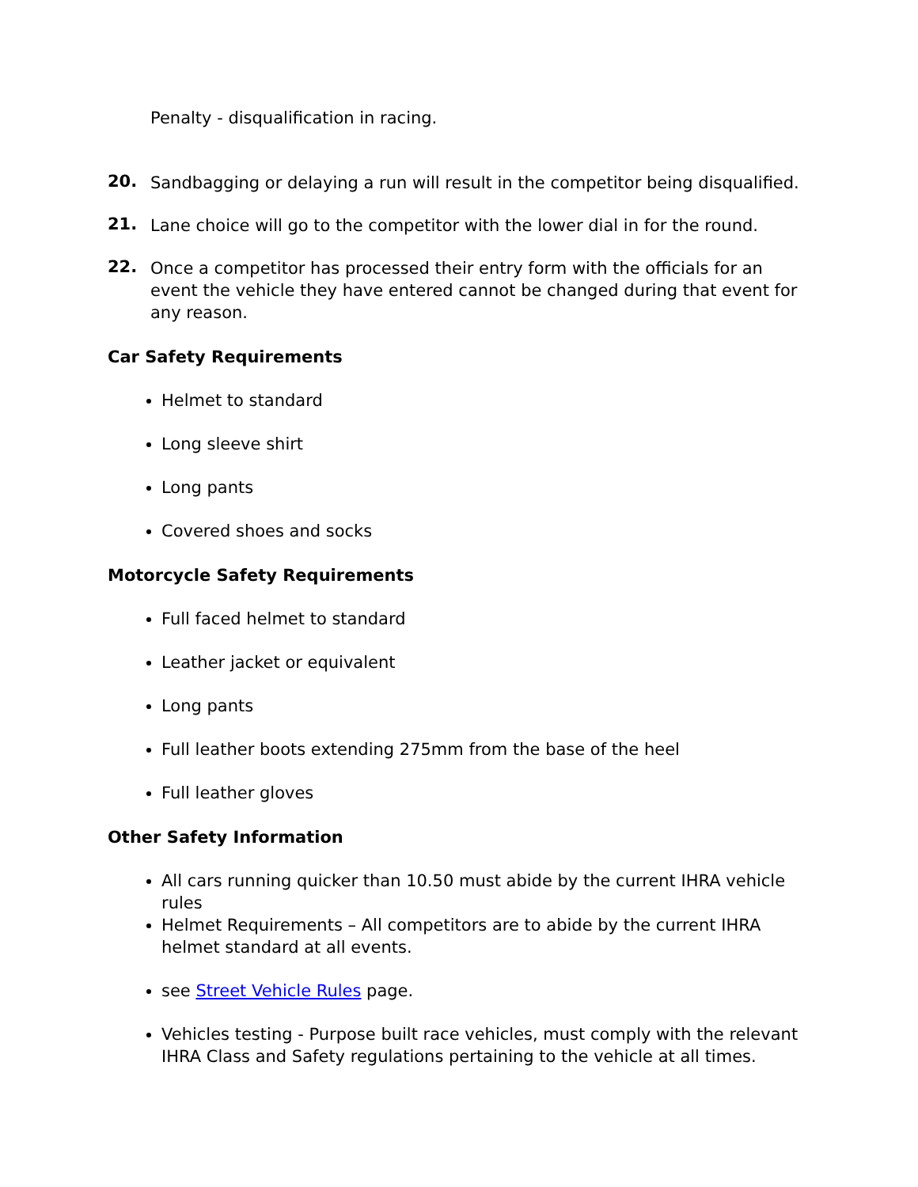Penalty - disqualification in racing.
20.
Sandbagging or delaying a run will result in the competitor being disqualified.
21.
Lane choice will go to the competitor with the lower dial in for the round.
22.
Once a competitor has processed their entry form with the officials for an event the vehicle they have entered cannot be changed during that event for any reason.
Car Safety Requirements
Helmet to standard
Long sleeve shirt
Long pants
Covered shoes and socks
Motorcycle Safety Requirements
Full faced helmet to standard
Leather jacket or equivalent
Long pants
Full leather boots extending 275mm from the base of the heel
Full leather gloves
Other Safety Information
All cars running quicker than 10.50 must abide by the current IHRA vehicle rules
Helmet Requirements – All competitors are to abide by the current IHRA helmet standard at all events.
see Street Vehicle Rules page.
Vehicles testing - Purpose built race vehicles, must comply with the relevant IHRA Class and Safety regulations pertaining to the vehicle at all times.